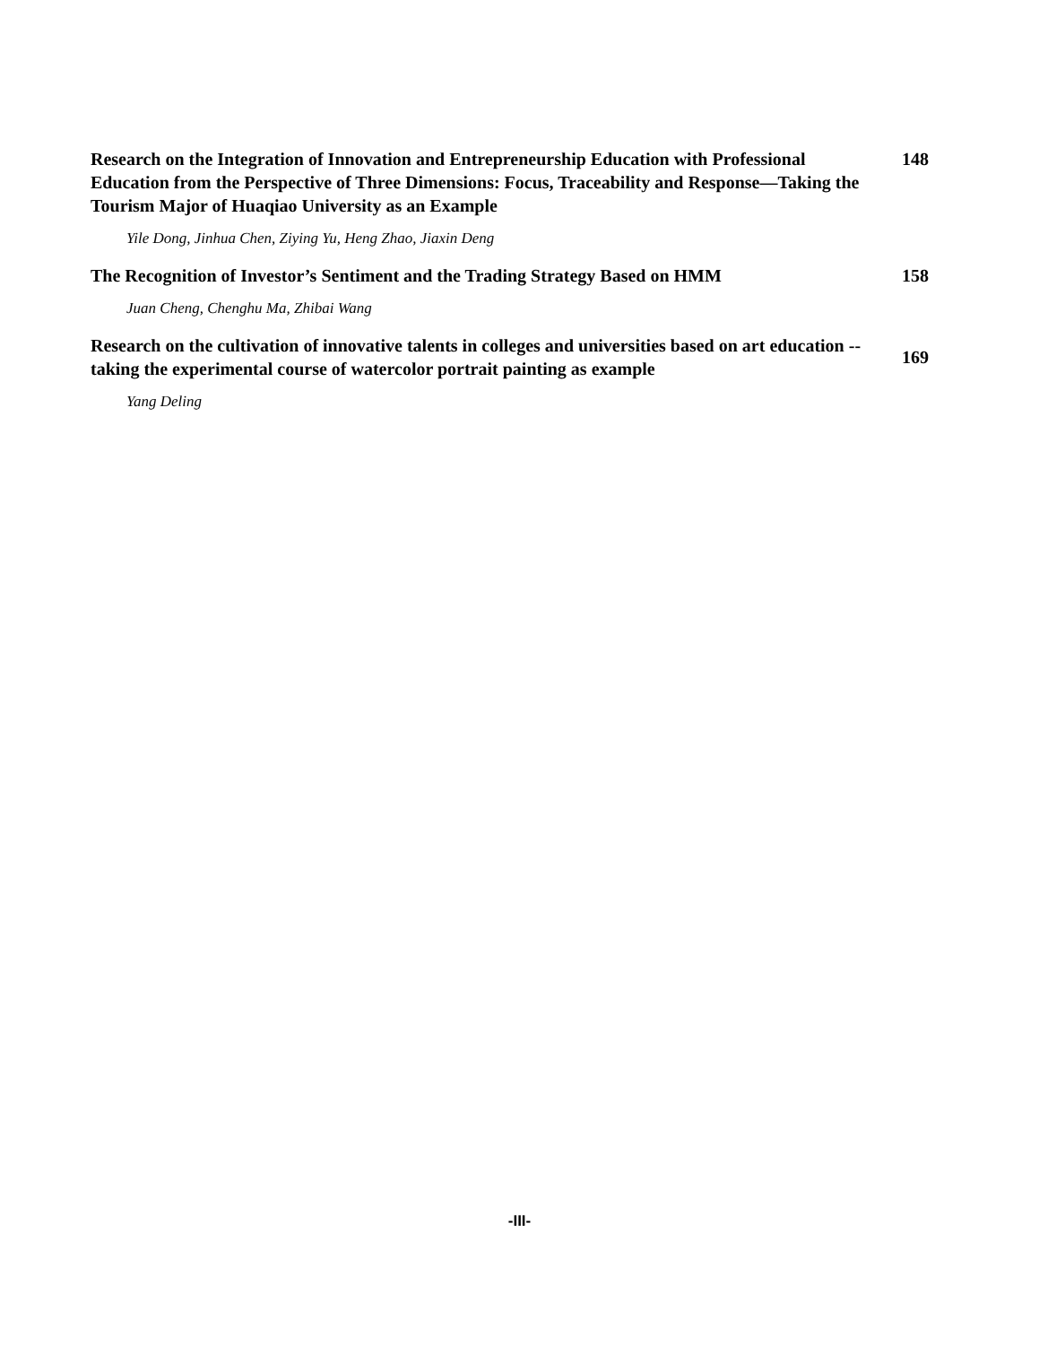Research on the Integration of Innovation and Entrepreneurship Education with Professional Education from the Perspective of Three Dimensions: Focus, Traceability and Response—Taking the Tourism Major of Huaqiao University as an Example
148
Yile Dong, Jinhua Chen, Ziying Yu, Heng Zhao, Jiaxin Deng
The Recognition of Investor’s Sentiment and the Trading Strategy Based on HMM
158
Juan Cheng, Chenghu Ma, Zhibai Wang
Research on the cultivation of innovative talents in colleges and universities based on art education -- taking the experimental course of watercolor portrait painting as example
169
Yang Deling
-III-